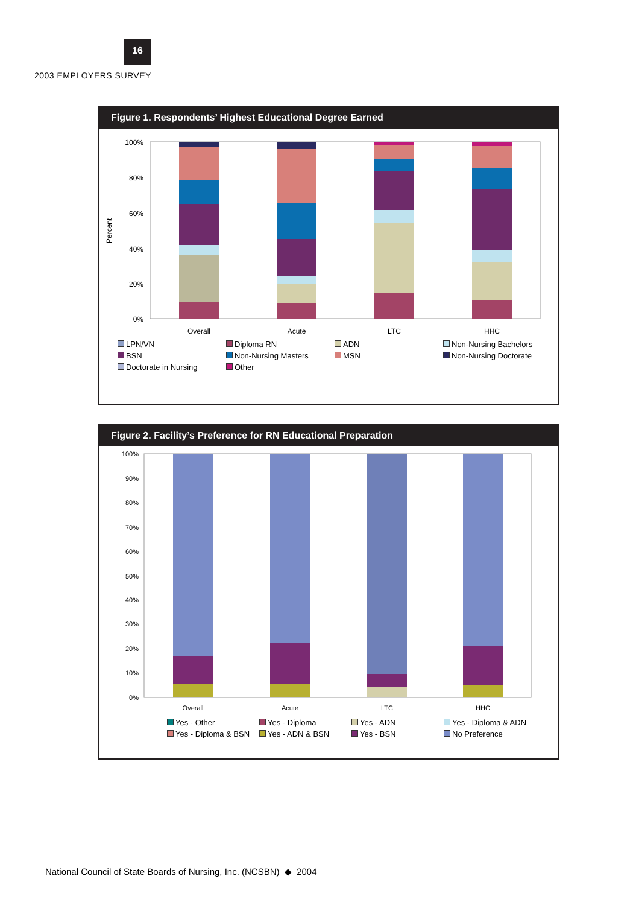16
2003 EMPLOYERS SURVEY
Figure 1. Respondents’ Highest Educational Degree Earned
Percent
100%
80%
60%
40%
20%
0%
Overall
Acute
LTC
HHC
LPN/VN Diploma RN ADN Non-Nursing Bachelors BSN Non-Nursing Masters MSN Non-Nursing Doctorate Doctorate in Nursing Other
Figure 2. Facility’s Preference for RN Educational Preparation
100%
90%
80%
70%
60%
50%
40%
30%
20%
10%
0%
Overall
Acute
LTC
HHC
Yes - Other Yes - Diploma Yes - ADN Yes - Diploma & ADN Yes - Diploma & BSN Yes - ADN & BSN Yes - BSN No Preference
National Council of State Boards of Nursing, Inc. (NCSBN) ◆ 2004